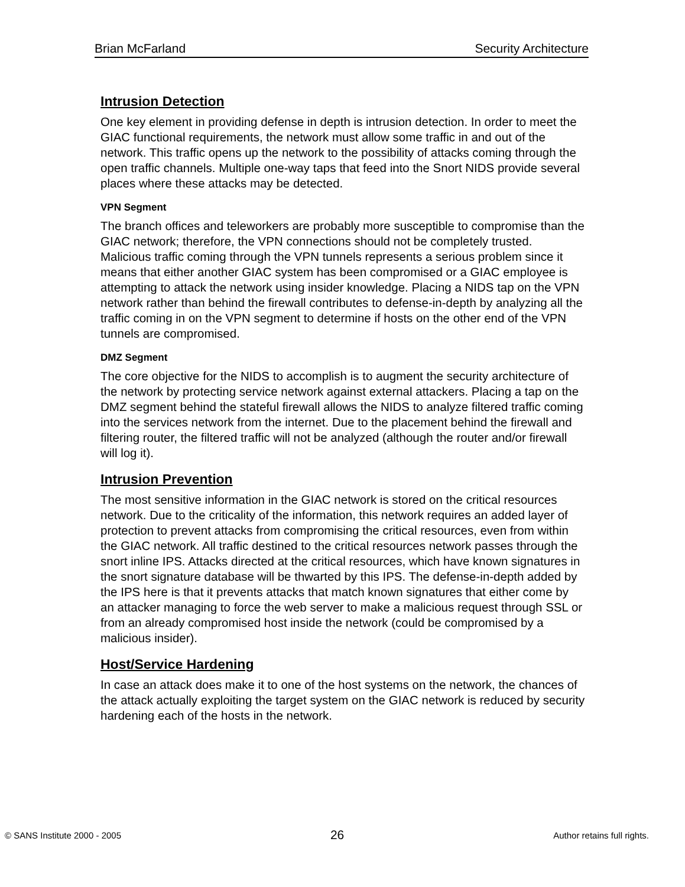Brian McFarland Security Architecture
Intrusion Detection
One key element in providing defense in depth is intrusion detection. In order to meet the GIAC functional requirements, the network must allow some traffic in and out of the network. This traffic opens up the network to the possibility of attacks coming through the open traffic channels. Multiple one-way taps that feed into the Snort NIDS provide several places where these attacks may be detected.
VPN Segment
The branch offices and teleworkers are probably more susceptible to compromise than the GIAC network; therefore, the VPN connections should not be completely trusted. Malicious traffic coming through the VPN tunnels represents a serious problem since it means that either another GIAC system has been compromised or a GIAC employee is attempting to attack the network using insider knowledge. Placing a NIDS tap on the VPN network rather than behind the firewall contributes to defense-in-depth by analyzing all the traffic coming in on the VPN segment to determine if hosts on the other end of the VPN tunnels are compromised.
DMZ Segment
The core objective for the NIDS to accomplish is to augment the security architecture of the network by protecting service network against external attackers. Placing a tap on the DMZ segment behind the stateful firewall allows the NIDS to analyze filtered traffic coming into the services network from the internet. Due to the placement behind the firewall and filtering router, the filtered traffic will not be analyzed (although the router and/or firewall will log it).
Intrusion Prevention
The most sensitive information in the GIAC network is stored on the critical resources network. Due to the criticality of the information, this network requires an added layer of protection to prevent attacks from compromising the critical resources, even from within the GIAC network. All traffic destined to the critical resources network passes through the snort inline IPS. Attacks directed at the critical resources, which have known signatures in the snort signature database will be thwarted by this IPS. The defense-in-depth added by the IPS here is that it prevents attacks that match known signatures that either come by an attacker managing to force the web server to make a malicious request through SSL or from an already compromised host inside the network (could be compromised by a malicious insider).
Host/Service Hardening
In case an attack does make it to one of the host systems on the network, the chances of the attack actually exploiting the target system on the GIAC network is reduced by security hardening each of the hosts in the network.
© SANS Institute 2000 - 2005 26 Author retains full rights.